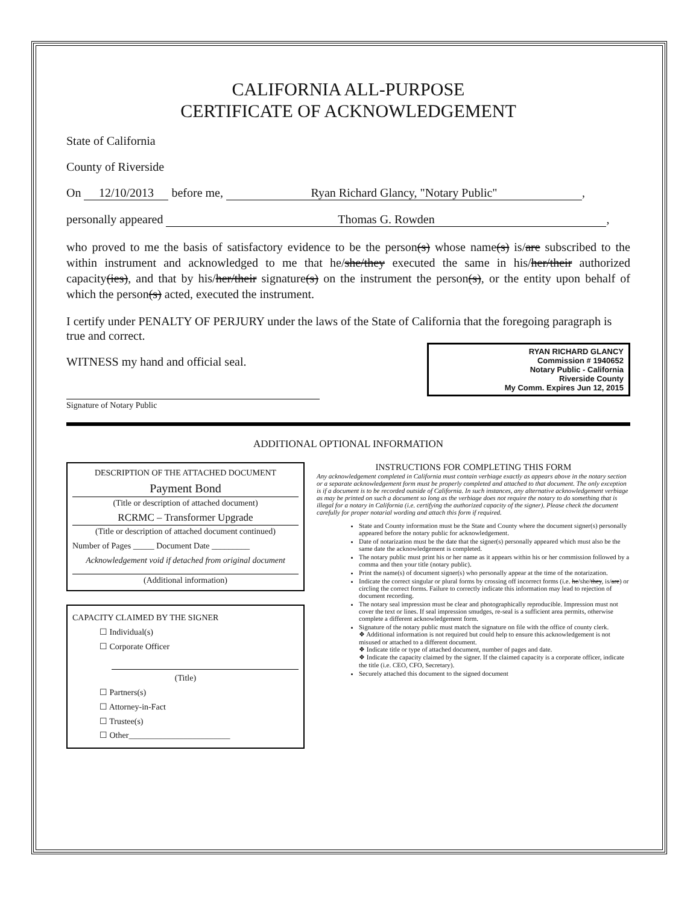CALIFORNIA ALL-PURPOSE
CERTIFICATE OF ACKNOWLEDGEMENT
State of California
County of Riverside
On 12/10/2013 before me, Ryan Richard Glancy, "Notary Public",
personally appeared Thomas G. Rowden,
who proved to me the basis of satisfactory evidence to be the person(s) whose name(s) is/are subscribed to the within instrument and acknowledged to me that he/she/they executed the same in his/her/their authorized capacity(ies), and that by his/her/their signature(s) on the instrument the person(s), or the entity upon behalf of which the person(s) acted, executed the instrument.
I certify under PENALTY OF PERJURY under the laws of the State of California that the foregoing paragraph is true and correct.
RYAN RICHARD GLANCY
Commission # 1940652
Notary Public - California
Riverside County
My Comm. Expires Jun 12, 2015
WITNESS my hand and official seal.
Signature of Notary Public
ADDITIONAL OPTIONAL INFORMATION
DESCRIPTION OF THE ATTACHED DOCUMENT
Payment Bond
(Title or description of attached document)
RCRMC – Transformer Upgrade
(Title or description of attached document continued)
Number of Pages _____ Document Date _________
Acknowledgement void if detached from original document
(Additional information)
CAPACITY CLAIMED BY THE SIGNER
☐ Individual(s)
☐ Corporate Officer
(Title)
☐ Partners(s)
☐ Attorney-in-Fact
☐ Trustee(s)
☐ Other________________________
INSTRUCTIONS FOR COMPLETING THIS FORM
Any acknowledgement completed in California must contain verbiage exactly as appears above in the notary section or a separate acknowledgement form must be properly completed and attached to that document. The only exception is if a document is to be recorded outside of California. In such instances, any alternative acknowledgement verbiage as may be printed on such a document so long as the verbiage does not require the notary to do something that is illegal for a notary in California (i.e. certifying the authorized capacity of the signer). Please check the document carefully for proper notarial wording and attach this form if required.
State and County information must be the State and County where the document signer(s) personally appeared before the notary public for acknowledgement.
Date of notarization must be the date that the signer(s) personally appeared which must also be the same date the acknowledgement is completed.
The notary public must print his or her name as it appears within his or her commission followed by a comma and then your title (notary public).
Print the name(s) of document signer(s) who personally appear at the time of the notarization.
Indicate the correct singular or plural forms by crossing off incorrect forms (i.e. he/she/they, is/are) or circling the correct forms. Failure to correctly indicate this information may lead to rejection of document recording.
The notary seal impression must be clear and photographically reproducible. Impression must not cover the text or lines. If seal impression smudges, re-seal is a sufficient area permits, otherwise complete a different acknowledgement form.
Signature of the notary public must match the signature on file with the office of county clerk.
❖ Additional information is not required but could help to ensure this acknowledgement is not misused or attached to a different document.
❖ Indicate title or type of attached document, number of pages and date.
❖ Indicate the capacity claimed by the signer. If the claimed capacity is a corporate officer, indicate the title (i.e. CEO, CFO, Secretary).
Securely attached this document to the signed document